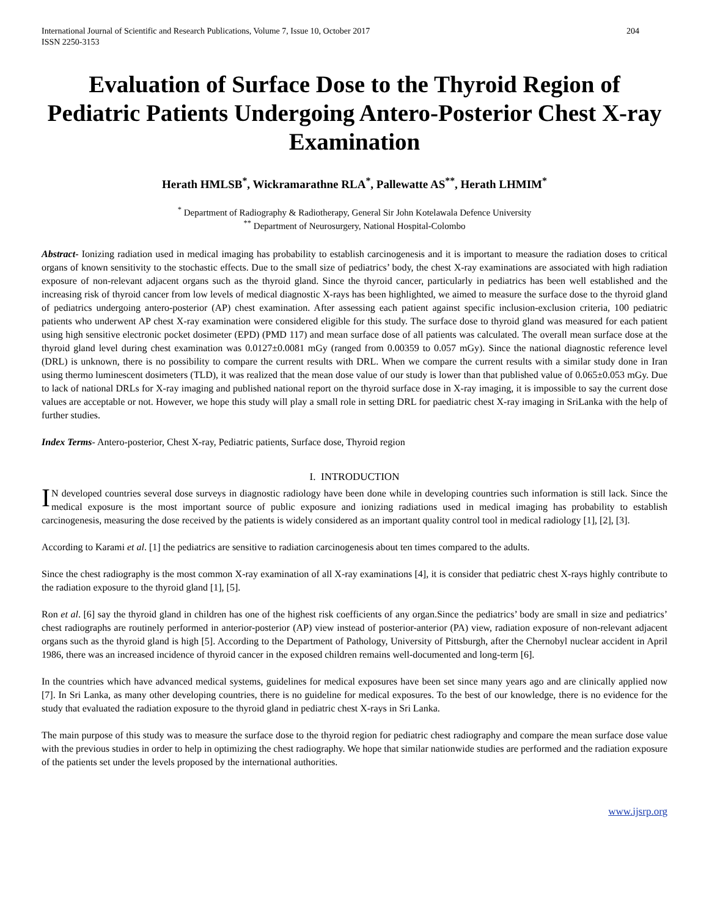International Journal of Scientific and Research Publications, Volume 7, Issue 10, October 2017
ISSN 2250-3153
204
Evaluation of Surface Dose to the Thyroid Region of Pediatric Patients Undergoing Antero-Posterior Chest X-ray Examination
Herath HMLSB<sup>*</sup>, Wickramarathne RLA<sup>*</sup>, Pallewatte AS<sup>**</sup>, Herath LHMIM<sup>*</sup>
<sup>*</sup> Department of Radiography & Radiotherapy, General Sir John Kotelawala Defence University
<sup>**</sup> Department of Neurosurgery, National Hospital-Colombo
Abstract- Ionizing radiation used in medical imaging has probability to establish carcinogenesis and it is important to measure the radiation doses to critical organs of known sensitivity to the stochastic effects. Due to the small size of pediatrics’ body, the chest X-ray examinations are associated with high radiation exposure of non-relevant adjacent organs such as the thyroid gland. Since the thyroid cancer, particularly in pediatrics has been well established and the increasing risk of thyroid cancer from low levels of medical diagnostic X-rays has been highlighted, we aimed to measure the surface dose to the thyroid gland of pediatrics undergoing antero-posterior (AP) chest examination. After assessing each patient against specific inclusion-exclusion criteria, 100 pediatric patients who underwent AP chest X-ray examination were considered eligible for this study. The surface dose to thyroid gland was measured for each patient using high sensitive electronic pocket dosimeter (EPD) (PMD 117) and mean surface dose of all patients was calculated. The overall mean surface dose at the thyroid gland level during chest examination was 0.0127±0.0081 mGy (ranged from 0.00359 to 0.057 mGy). Since the national diagnostic reference level (DRL) is unknown, there is no possibility to compare the current results with DRL. When we compare the current results with a similar study done in Iran using thermo luminescent dosimeters (TLD), it was realized that the mean dose value of our study is lower than that published value of 0.065±0.053 mGy. Due to lack of national DRLs for X-ray imaging and published national report on the thyroid surface dose in X-ray imaging, it is impossible to say the current dose values are acceptable or not. However, we hope this study will play a small role in setting DRL for paediatric chest X-ray imaging in SriLanka with the help of further studies.
Index Terms- Antero-posterior, Chest X-ray, Pediatric patients, Surface dose, Thyroid region
I. INTRODUCTION
IN developed countries several dose surveys in diagnostic radiology have been done while in developing countries such information is still lack. Since the medical exposure is the most important source of public exposure and ionizing radiations used in medical imaging has probability to establish carcinogenesis, measuring the dose received by the patients is widely considered as an important quality control tool in medical radiology [1], [2], [3].
According to Karami et al. [1] the pediatrics are sensitive to radiation carcinogenesis about ten times compared to the adults.
Since the chest radiography is the most common X-ray examination of all X-ray examinations [4], it is consider that pediatric chest X-rays highly contribute to the radiation exposure to the thyroid gland [1], [5].
Ron et al. [6] say the thyroid gland in children has one of the highest risk coefficients of any organ.Since the pediatrics’ body are small in size and pediatrics’ chest radiographs are routinely performed in anterior-posterior (AP) view instead of posterior-anterior (PA) view, radiation exposure of non-relevant adjacent organs such as the thyroid gland is high [5]. According to the Department of Pathology, University of Pittsburgh, after the Chernobyl nuclear accident in April 1986, there was an increased incidence of thyroid cancer in the exposed children remains well-documented and long-term [6].
In the countries which have advanced medical systems, guidelines for medical exposures have been set since many years ago and are clinically applied now [7]. In Sri Lanka, as many other developing countries, there is no guideline for medical exposures. To the best of our knowledge, there is no evidence for the study that evaluated the radiation exposure to the thyroid gland in pediatric chest X-rays in Sri Lanka.
The main purpose of this study was to measure the surface dose to the thyroid region for pediatric chest radiography and compare the mean surface dose value with the previous studies in order to help in optimizing the chest radiography. We hope that similar nationwide studies are performed and the radiation exposure of the patients set under the levels proposed by the international authorities.
www.ijsrp.org